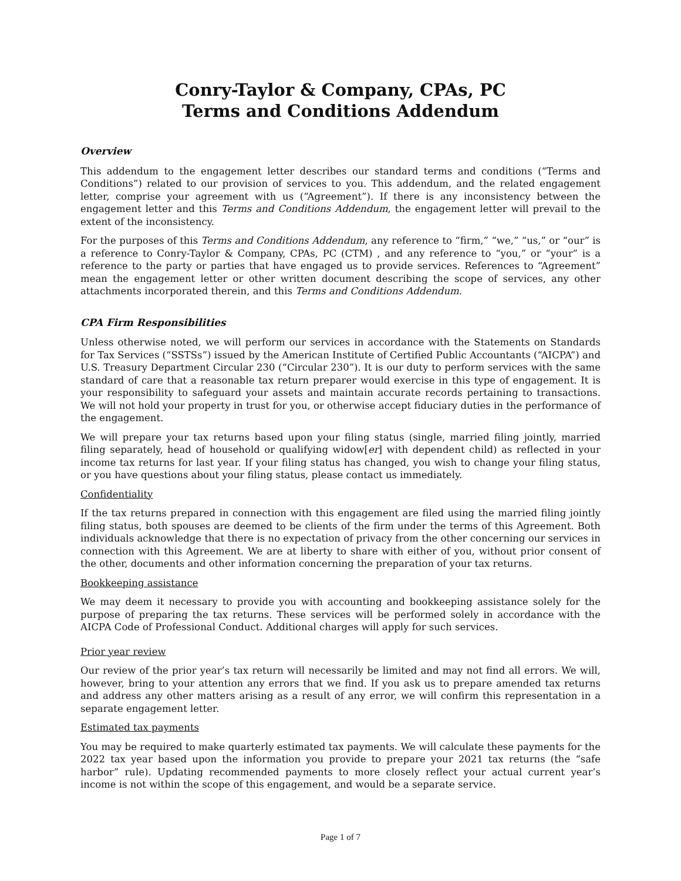Conry-Taylor & Company, CPAs, PC
Terms and Conditions Addendum
Overview
This addendum to the engagement letter describes our standard terms and conditions (“Terms and Conditions”) related to our provision of services to you. This addendum, and the related engagement letter, comprise your agreement with us (“Agreement”). If there is any inconsistency between the engagement letter and this Terms and Conditions Addendum, the engagement letter will prevail to the extent of the inconsistency.
For the purposes of this Terms and Conditions Addendum, any reference to “firm,” “we,” “us,” or “our” is a reference to Conry-Taylor & Company, CPAs, PC (CTM) , and any reference to “you,” or “your” is a reference to the party or parties that have engaged us to provide services. References to “Agreement” mean the engagement letter or other written document describing the scope of services, any other attachments incorporated therein, and this Terms and Conditions Addendum.
CPA Firm Responsibilities
Unless otherwise noted, we will perform our services in accordance with the Statements on Standards for Tax Services (“SSTSs”) issued by the American Institute of Certified Public Accountants (“AICPA”) and U.S. Treasury Department Circular 230 (“Circular 230”). It is our duty to perform services with the same standard of care that a reasonable tax return preparer would exercise in this type of engagement. It is your responsibility to safeguard your assets and maintain accurate records pertaining to transactions. We will not hold your property in trust for you, or otherwise accept fiduciary duties in the performance of the engagement.
We will prepare your tax returns based upon your filing status (single, married filing jointly, married filing separately, head of household or qualifying widow[er] with dependent child) as reflected in your income tax returns for last year. If your filing status has changed, you wish to change your filing status, or you have questions about your filing status, please contact us immediately.
Confidentiality
If the tax returns prepared in connection with this engagement are filed using the married filing jointly filing status, both spouses are deemed to be clients of the firm under the terms of this Agreement. Both individuals acknowledge that there is no expectation of privacy from the other concerning our services in connection with this Agreement. We are at liberty to share with either of you, without prior consent of the other, documents and other information concerning the preparation of your tax returns.
Bookkeeping assistance
We may deem it necessary to provide you with accounting and bookkeeping assistance solely for the purpose of preparing the tax returns. These services will be performed solely in accordance with the AICPA Code of Professional Conduct. Additional charges will apply for such services.
Prior year review
Our review of the prior year’s tax return will necessarily be limited and may not find all errors. We will, however, bring to your attention any errors that we find. If you ask us to prepare amended tax returns and address any other matters arising as a result of any error, we will confirm this representation in a separate engagement letter.
Estimated tax payments
You may be required to make quarterly estimated tax payments. We will calculate these payments for the 2022 tax year based upon the information you provide to prepare your 2021 tax returns (the “safe harbor” rule). Updating recommended payments to more closely reflect your actual current year’s income is not within the scope of this engagement, and would be a separate service.
Page 1 of 7